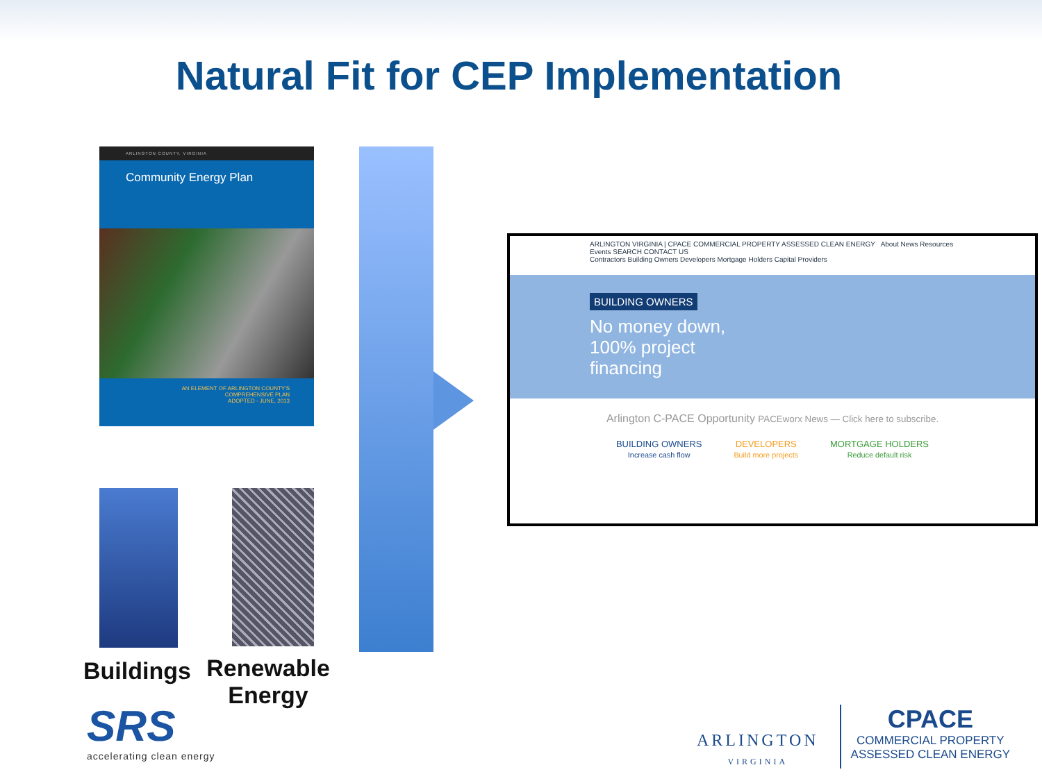Natural Fit for CEP Implementation
ARLINGTON COUNTY, VIRGINIA
Community Energy Plan
AN ELEMENT OF ARLINGTON COUNTY'S
COMPREHENSIVE PLAN
ADOPTED - JUNE, 2013
Buildings
Renewable Energy
ARLINGTON VIRGINIA | CPACE COMMERCIAL PROPERTY ASSESSED CLEAN ENERGY About News Resources Events SEARCH CONTACT US
Contractors Building Owners Developers Mortgage Holders Capital Providers
BUILDING OWNERS
No money down,
100% project
financing
Arlington C-PACE Opportunity PACEworx News — Click here to subscribe.
BUILDING OWNERS
Increase cash flow
DEVELOPERS
Build more projects
MORTGAGE HOLDERS
Reduce default risk
SRS
accelerating clean energy
ARLINGTON
VIRGINIA
CPACE
COMMERCIAL PROPERTY
ASSESSED CLEAN ENERGY